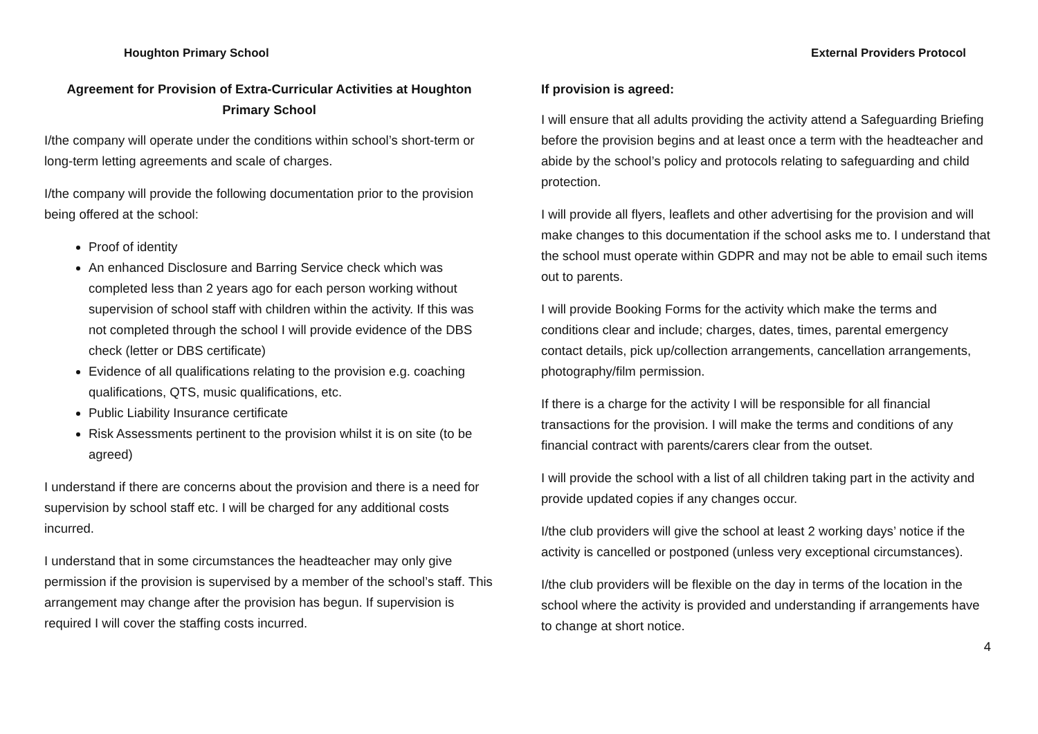Houghton Primary School
Agreement for Provision of Extra-Curricular Activities at Houghton Primary School
I/the company will operate under the conditions within school’s short-term or long-term letting agreements and scale of charges.
I/the company will provide the following documentation prior to the provision being offered at the school:
Proof of identity
An enhanced Disclosure and Barring Service check which was completed less than 2 years ago for each person working without supervision of school staff with children within the activity. If this was not completed through the school I will provide evidence of the DBS check (letter or DBS certificate)
Evidence of all qualifications relating to the provision e.g. coaching qualifications, QTS, music qualifications, etc.
Public Liability Insurance certificate
Risk Assessments pertinent to the provision whilst it is on site (to be agreed)
I understand if there are concerns about the provision and there is a need for supervision by school staff etc. I will be charged for any additional costs incurred.
I understand that in some circumstances the headteacher may only give permission if the provision is supervised by a member of the school’s staff. This arrangement may change after the provision has begun. If supervision is required I will cover the staffing costs incurred.
External Providers Protocol
If provision is agreed:
I will ensure that all adults providing the activity attend a Safeguarding Briefing before the provision begins and at least once a term with the headteacher and abide by the school’s policy and protocols relating to safeguarding and child protection.
I will provide all flyers, leaflets and other advertising for the provision and will make changes to this documentation if the school asks me to. I understand that the school must operate within GDPR and may not be able to email such items out to parents.
I will provide Booking Forms for the activity which make the terms and conditions clear and include; charges, dates, times, parental emergency contact details, pick up/collection arrangements, cancellation arrangements, photography/film permission.
If there is a charge for the activity I will be responsible for all financial transactions for the provision. I will make the terms and conditions of any financial contract with parents/carers clear from the outset.
I will provide the school with a list of all children taking part in the activity and provide updated copies if any changes occur.
I/the club providers will give the school at least 2 working days’ notice if the activity is cancelled or postponed (unless very exceptional circumstances).
I/the club providers will be flexible on the day in terms of the location in the school where the activity is provided and understanding if arrangements have to change at short notice.
4